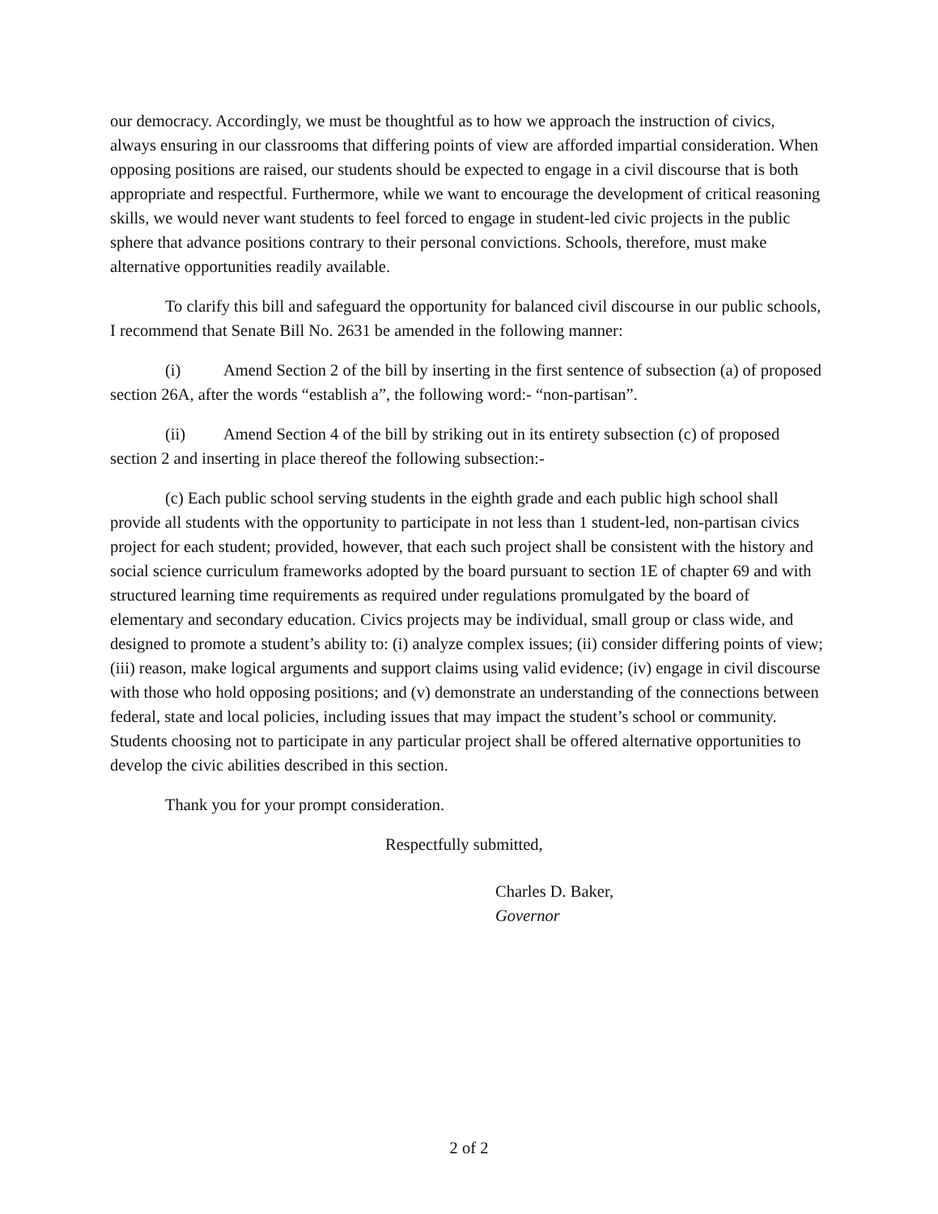our democracy. Accordingly, we must be thoughtful as to how we approach the instruction of civics, always ensuring in our classrooms that differing points of view are afforded impartial consideration. When opposing positions are raised, our students should be expected to engage in a civil discourse that is both appropriate and respectful. Furthermore, while we want to encourage the development of critical reasoning skills, we would never want students to feel forced to engage in student-led civic projects in the public sphere that advance positions contrary to their personal convictions. Schools, therefore, must make alternative opportunities readily available.
To clarify this bill and safeguard the opportunity for balanced civil discourse in our public schools, I recommend that Senate Bill No. 2631 be amended in the following manner:
(i) Amend Section 2 of the bill by inserting in the first sentence of subsection (a) of proposed section 26A, after the words “establish a”, the following word:- “non-partisan”.
(ii) Amend Section 4 of the bill by striking out in its entirety subsection (c) of proposed section 2 and inserting in place thereof the following subsection:-
(c) Each public school serving students in the eighth grade and each public high school shall provide all students with the opportunity to participate in not less than 1 student-led, non-partisan civics project for each student; provided, however, that each such project shall be consistent with the history and social science curriculum frameworks adopted by the board pursuant to section 1E of chapter 69 and with structured learning time requirements as required under regulations promulgated by the board of elementary and secondary education. Civics projects may be individual, small group or class wide, and designed to promote a student’s ability to: (i) analyze complex issues; (ii) consider differing points of view; (iii) reason, make logical arguments and support claims using valid evidence; (iv) engage in civil discourse with those who hold opposing positions; and (v) demonstrate an understanding of the connections between federal, state and local policies, including issues that may impact the student’s school or community. Students choosing not to participate in any particular project shall be offered alternative opportunities to develop the civic abilities described in this section.
Thank you for your prompt consideration.
Respectfully submitted,
Charles D. Baker,
Governor
2 of 2